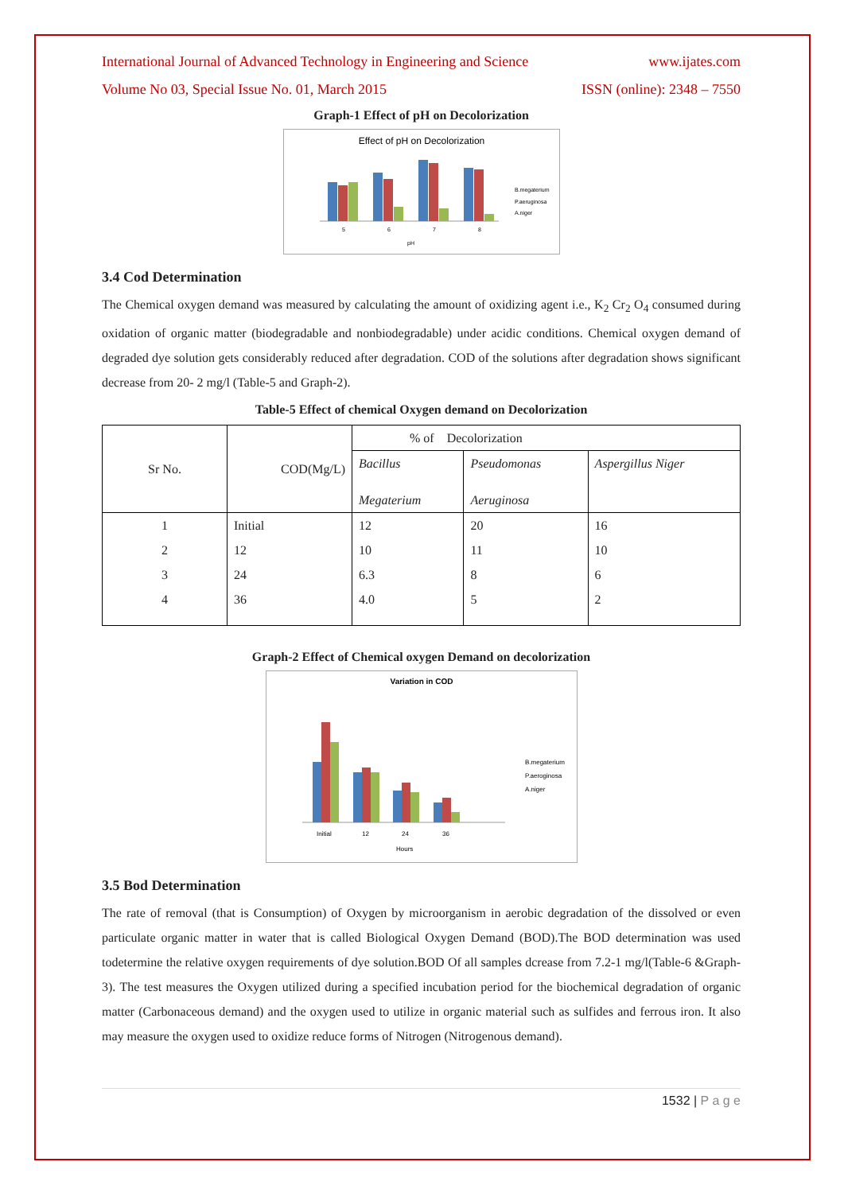International Journal of Advanced Technology in Engineering and Science www.ijates.com
Volume No 03, Special Issue No. 01, March 2015 ISSN (online): 2348 – 7550
Graph-1 Effect of pH on Decolorization
Effect of pH on Decolorization
5
6
7
8
pH
B.megaterium
P.aeruginosa
A.niger
3.4 Cod Determination
The Chemical oxygen demand was measured by calculating the amount of oxidizing agent i.e., K<sub>2</sub> Cr<sub>2</sub> O<sub>4</sub> consumed during oxidation of organic matter (biodegradable and nonbiodegradable) under acidic conditions. Chemical oxygen demand of degraded dye solution gets considerably reduced after degradation. COD of the solutions after degradation shows significant decrease from 20- 2 mg/l (Table-5 and Graph-2).
Table-5 Effect of chemical Oxygen demand on Decolorization
| Sr No. | COD(Mg/L) | % of Decolorization | | |
| | | Bacillus Megaterium | Pseudomonas Aeruginosa | Aspergillus Niger |
| 1 | Initial | 12 | 20 | 16 |
| 2 | 12 | 10 | 11 | 10 |
| 3 | 24 | 6.3 | 8 | 6 |
| 4 | 36 | 4.0 | 5 | 2 |
Graph-2 Effect of Chemical oxygen Demand on decolorization
Variation in COD
Initial
12
24
36
Hours
B.megaterium
P.aeroginosa
A.niger
3.5 Bod Determination
The rate of removal (that is Consumption) of Oxygen by microorganism in aerobic degradation of the dissolved or even particulate organic matter in water that is called Biological Oxygen Demand (BOD).The BOD determination was used todetermine the relative oxygen requirements of dye solution.BOD Of all samples dcrease from 7.2-1 mg/l(Table-6 &Graph-3). The test measures the Oxygen utilized during a specified incubation period for the biochemical degradation of organic matter (Carbonaceous demand) and the oxygen used to utilize in organic material such as sulfides and ferrous iron. It also may measure the oxygen used to oxidize reduce forms of Nitrogen (Nitrogenous demand).
1532 | P a g e